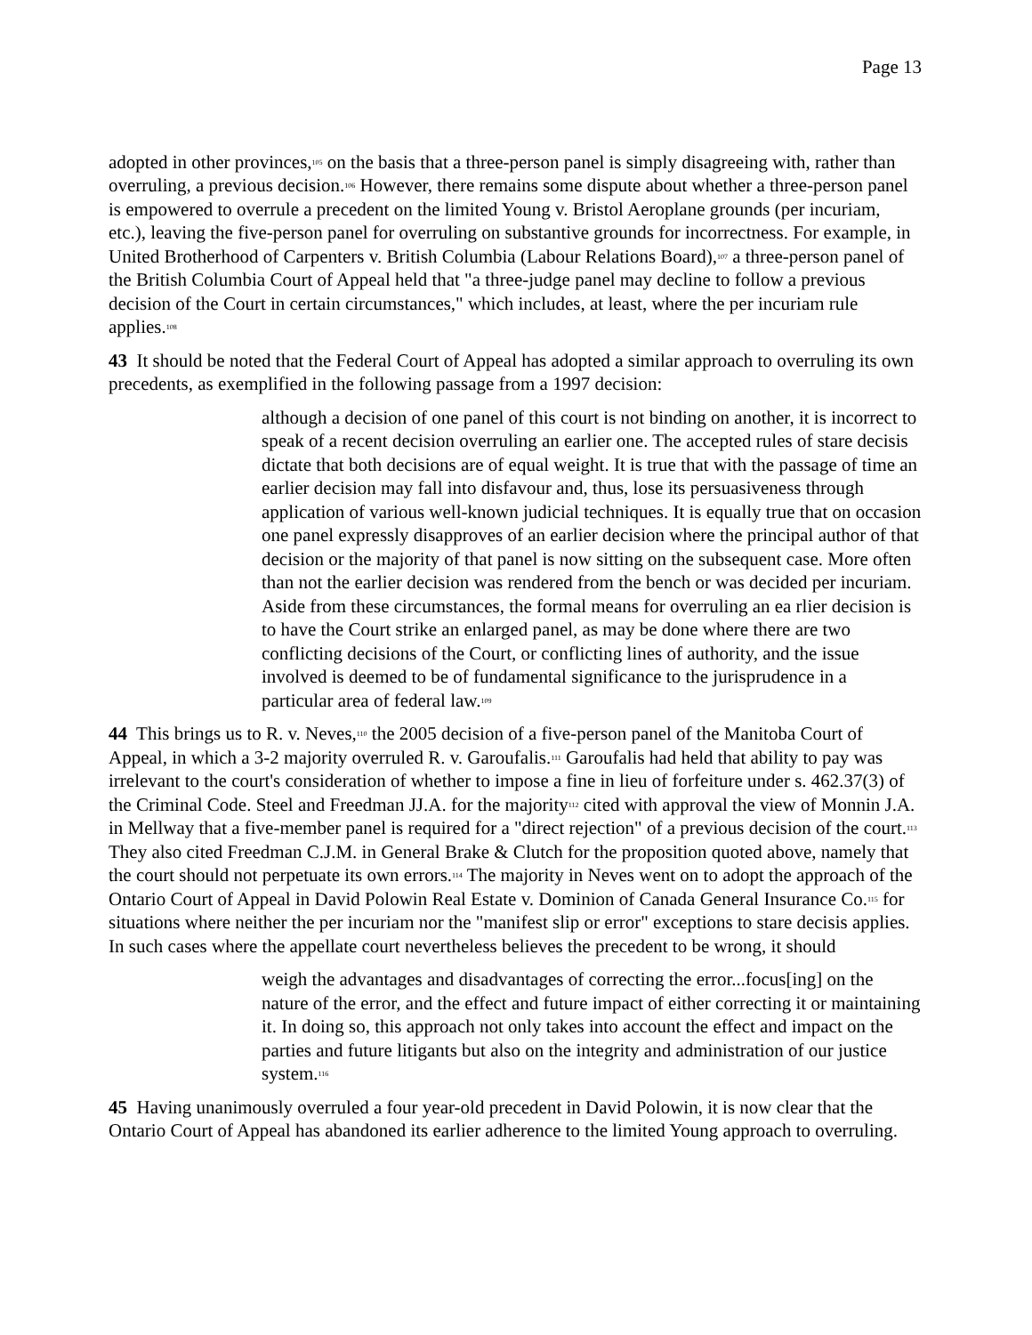Page 13
adopted in other provinces,<sup>105</sup> on the basis that a three-person panel is simply disagreeing with, rather than overruling, a previous decision.<sup>106</sup> However, there remains some dispute about whether a three-person panel is empowered to overrule a precedent on the limited Young v. Bristol Aeroplane grounds (per incuriam, etc.), leaving the five-person panel for overruling on substantive grounds for incorrectness. For example, in United Brotherhood of Carpenters v. British Columbia (Labour Relations Board),<sup>107</sup> a three-person panel of the British Columbia Court of Appeal held that "a three-judge panel may decline to follow a previous decision of the Court in certain circumstances," which includes, at least, where the per incuriam rule applies.<sup>108</sup>
43 It should be noted that the Federal Court of Appeal has adopted a similar approach to overruling its own precedents, as exemplified in the following passage from a 1997 decision:
although a decision of one panel of this court is not binding on another, it is incorrect to speak of a recent decision overruling an earlier one. The accepted rules of stare decisis dictate that both decisions are of equal weight. It is true that with the passage of time an earlier decision may fall into disfavour and, thus, lose its persuasiveness through application of various well-known judicial techniques. It is equally true that on occasion one panel expressly disapproves of an earlier decision where the principal author of that decision or the majority of that panel is now sitting on the subsequent case. More often than not the earlier decision was rendered from the bench or was decided per incuriam. Aside from these circumstances, the formal means for overruling an ea rlier decision is to have the Court strike an enlarged panel, as may be done where there are two conflicting decisions of the Court, or conflicting lines of authority, and the issue involved is deemed to be of fundamental significance to the jurisprudence in a particular area of federal law.<sup>109</sup>
44 This brings us to R. v. Neves,<sup>110</sup> the 2005 decision of a five-person panel of the Manitoba Court of Appeal, in which a 3-2 majority overruled R. v. Garoufalis.<sup>111</sup> Garoufalis had held that ability to pay was irrelevant to the court's consideration of whether to impose a fine in lieu of forfeiture under s. 462.37(3) of the Criminal Code. Steel and Freedman JJ.A. for the majority<sup>112</sup> cited with approval the view of Monnin J.A. in Mellway that a five-member panel is required for a "direct rejection" of a previous decision of the court.<sup>113</sup> They also cited Freedman C.J.M. in General Brake & Clutch for the proposition quoted above, namely that the court should not perpetuate its own errors.<sup>114</sup> The majority in Neves went on to adopt the approach of the Ontario Court of Appeal in David Polowin Real Estate v. Dominion of Canada General Insurance Co.<sup>115</sup> for situations where neither the per incuriam nor the "manifest slip or error" exceptions to stare decisis applies. In such cases where the appellate court nevertheless believes the precedent to be wrong, it should
weigh the advantages and disadvantages of correcting the error...focus[ing] on the nature of the error, and the effect and future impact of either correcting it or maintaining it. In doing so, this approach not only takes into account the effect and impact on the parties and future litigants but also on the integrity and administration of our justice system.<sup>116</sup>
45 Having unanimously overruled a four year-old precedent in David Polowin, it is now clear that the Ontario Court of Appeal has abandoned its earlier adherence to the limited Young approach to overruling.